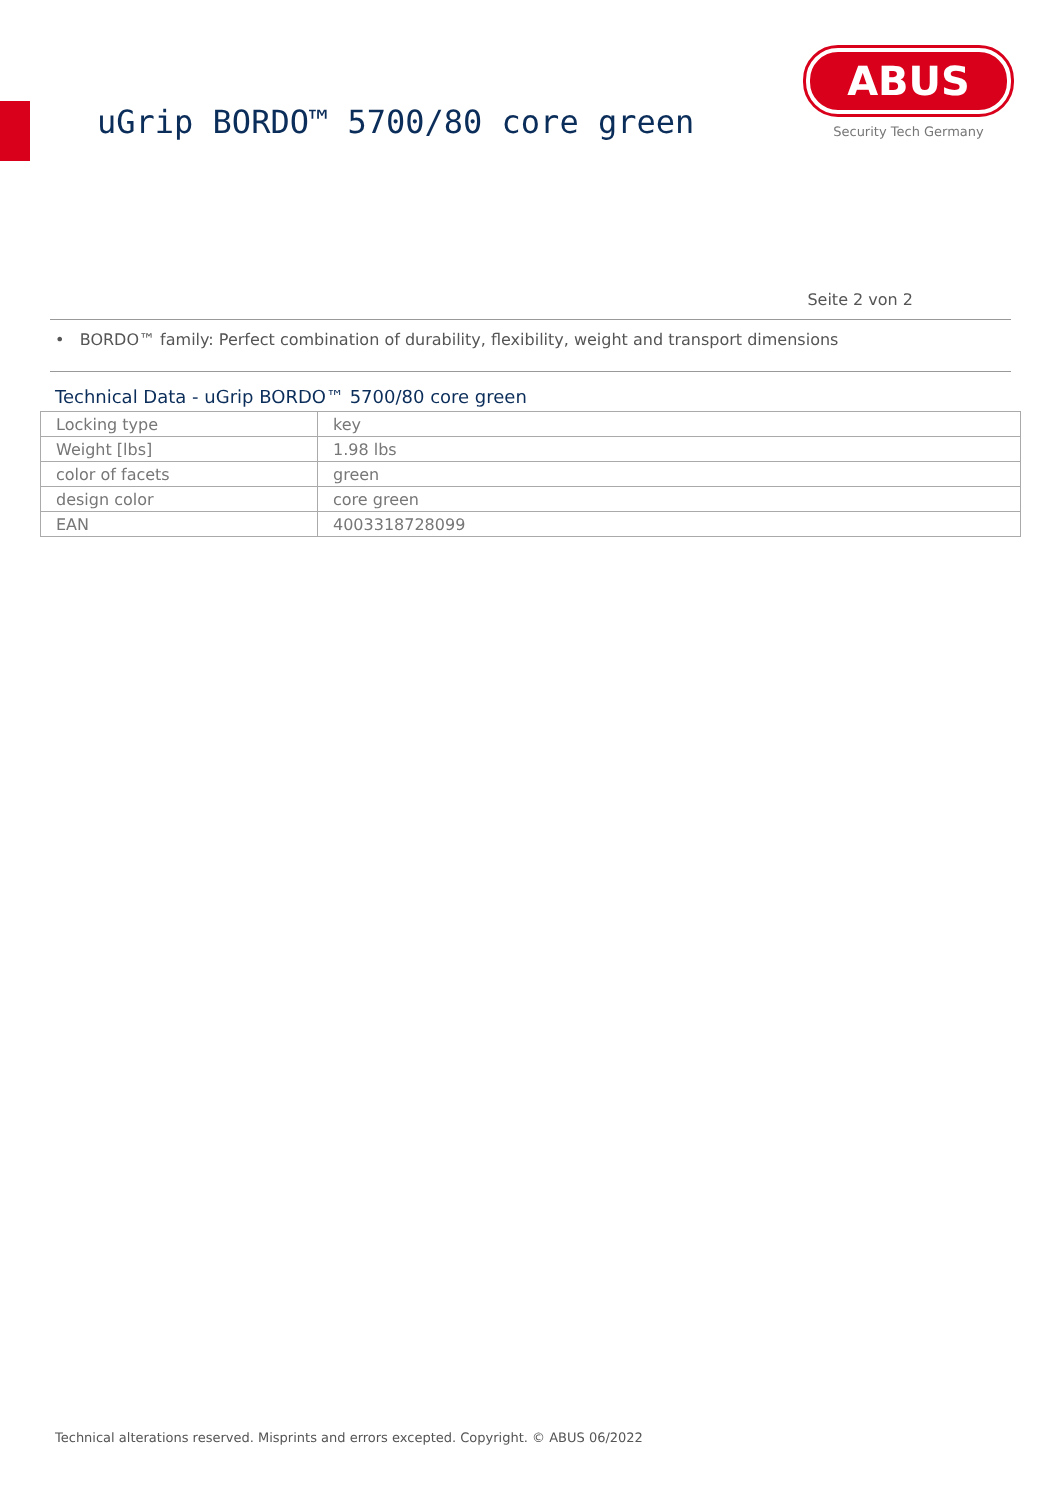uGrip BORDO™ 5700/80 core green
ABUS
Security Tech Germany
Seite 2 von 2
• BORDO™ family: Perfect combination of durability, flexibility, weight and transport dimensions
Technical Data - uGrip BORDO™ 5700/80 core green
| Locking type | key |
| Weight [lbs] | 1.98 lbs |
| color of facets | green |
| design color | core green |
| EAN | 4003318728099 |
Technical alterations reserved. Misprints and errors excepted. Copyright. © ABUS 06/2022